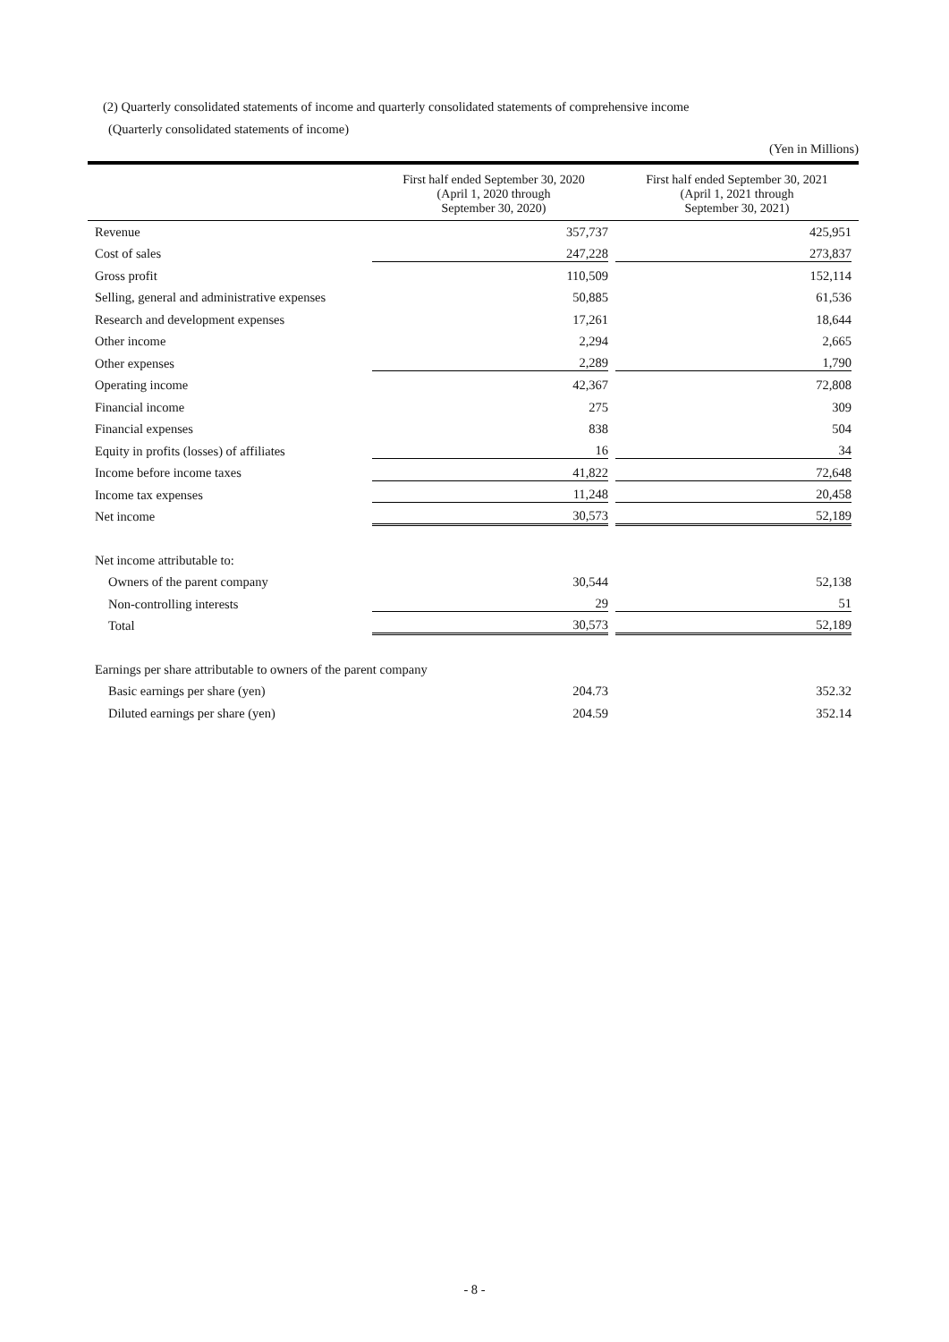(2) Quarterly consolidated statements of income and quarterly consolidated statements of comprehensive income
(Quarterly consolidated statements of income)
(Yen in Millions)
| | First half ended September 30, 2020 (April 1, 2020 through September 30, 2020) | First half ended September 30, 2021 (April 1, 2021 through September 30, 2021) |
| --- | --- | --- |
| Revenue | 357,737 | 425,951 |
| Cost of sales | 247,228 | 273,837 |
| Gross profit | 110,509 | 152,114 |
| Selling, general and administrative expenses | 50,885 | 61,536 |
| Research and development expenses | 17,261 | 18,644 |
| Other income | 2,294 | 2,665 |
| Other expenses | 2,289 | 1,790 |
| Operating income | 42,367 | 72,808 |
| Financial income | 275 | 309 |
| Financial expenses | 838 | 504 |
| Equity in profits (losses) of affiliates | 16 | 34 |
| Income before income taxes | 41,822 | 72,648 |
| Income tax expenses | 11,248 | 20,458 |
| Net income | 30,573 | 52,189 |
| Net income attributable to: | | |
| Owners of the parent company | 30,544 | 52,138 |
| Non-controlling interests | 29 | 51 |
| Total | 30,573 | 52,189 |
| Earnings per share attributable to owners of the parent company | | |
| Basic earnings per share (yen) | 204.73 | 352.32 |
| Diluted earnings per share (yen) | 204.59 | 352.14 |
- 8 -